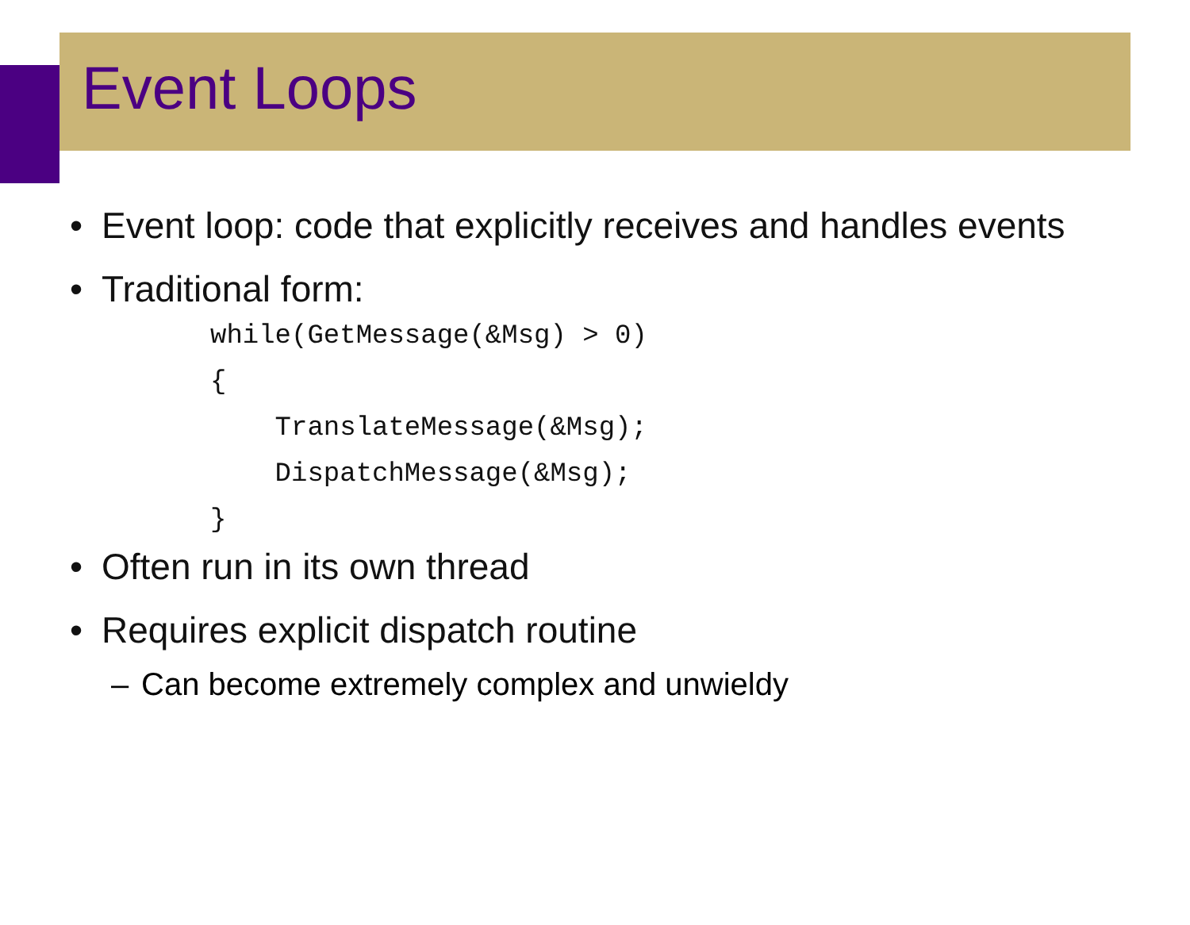Event Loops
• Event loop: code that explicitly receives and handles events
• Traditional form:
while(GetMessage(&Msg) > 0)
{
    TranslateMessage(&Msg);
    DispatchMessage(&Msg);
}
• Often run in its own thread
• Requires explicit dispatch routine
– Can become extremely complex and unwieldy